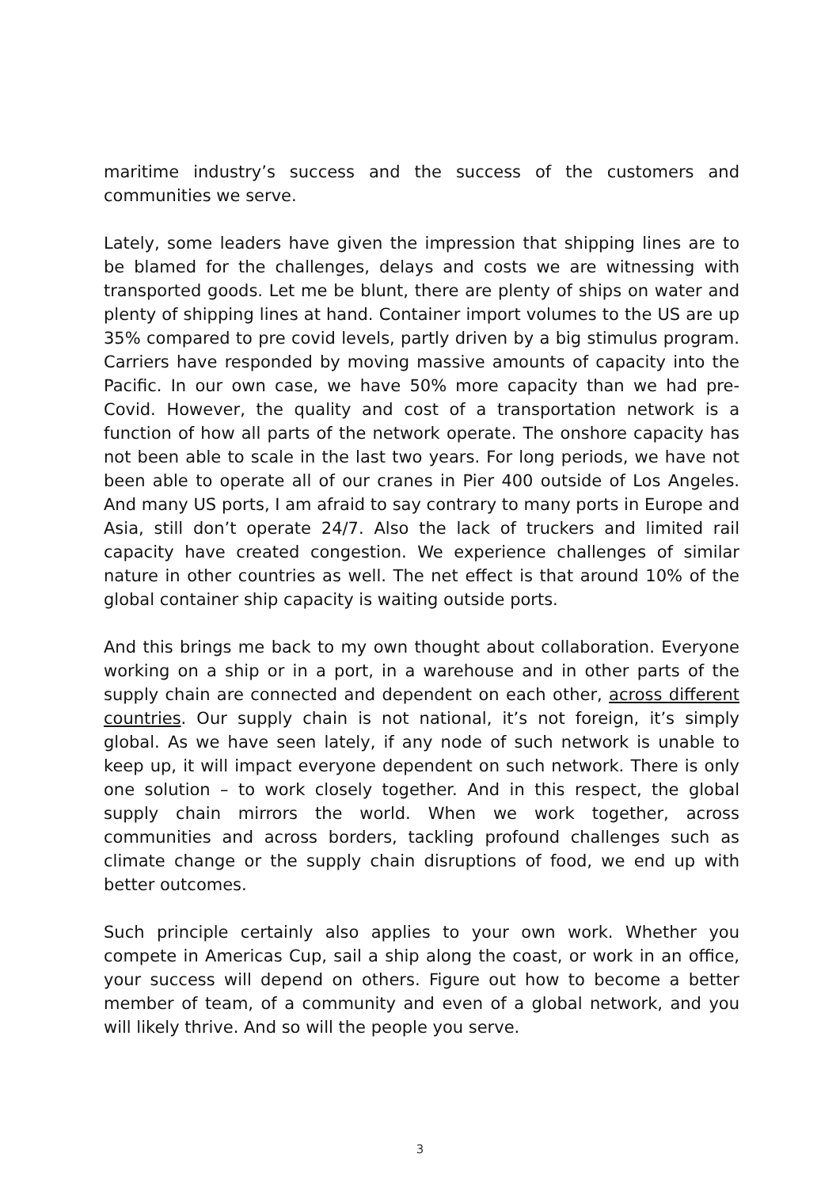maritime industry’s success and the success of the customers and communities we serve.
Lately, some leaders have given the impression that shipping lines are to be blamed for the challenges, delays and costs we are witnessing with transported goods. Let me be blunt, there are plenty of ships on water and plenty of shipping lines at hand. Container import volumes to the US are up 35% compared to pre covid levels, partly driven by a big stimulus program. Carriers have responded by moving massive amounts of capacity into the Pacific. In our own case, we have 50% more capacity than we had pre-Covid. However, the quality and cost of a transportation network is a function of how all parts of the network operate. The onshore capacity has not been able to scale in the last two years. For long periods, we have not been able to operate all of our cranes in Pier 400 outside of Los Angeles. And many US ports, I am afraid to say contrary to many ports in Europe and Asia, still don’t operate 24/7. Also the lack of truckers and limited rail capacity have created congestion. We experience challenges of similar nature in other countries as well. The net effect is that around 10% of the global container ship capacity is waiting outside ports.
And this brings me back to my own thought about collaboration. Everyone working on a ship or in a port, in a warehouse and in other parts of the supply chain are connected and dependent on each other, across different countries. Our supply chain is not national, it’s not foreign, it’s simply global. As we have seen lately, if any node of such network is unable to keep up, it will impact everyone dependent on such network. There is only one solution – to work closely together. And in this respect, the global supply chain mirrors the world. When we work together, across communities and across borders, tackling profound challenges such as climate change or the supply chain disruptions of food, we end up with better outcomes.
Such principle certainly also applies to your own work. Whether you compete in Americas Cup, sail a ship along the coast, or work in an office, your success will depend on others. Figure out how to become a better member of team, of a community and even of a global network, and you will likely thrive. And so will the people you serve.
3